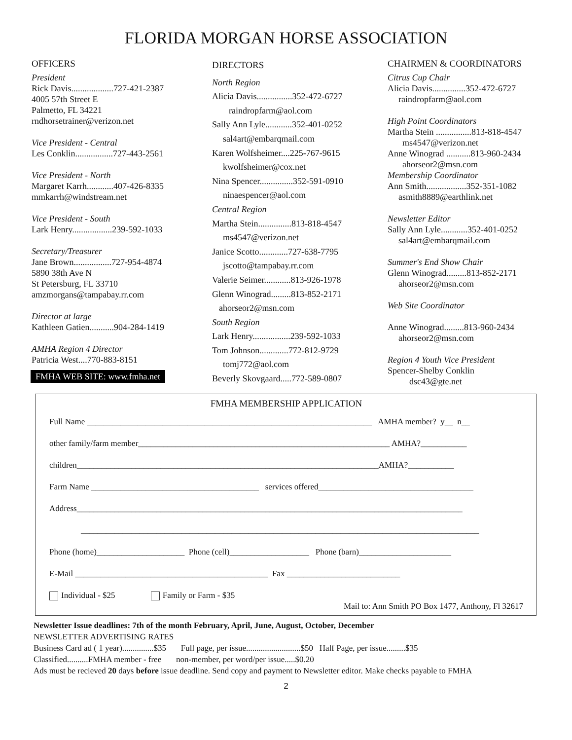FLORIDA MORGAN HORSE ASSOCIATION
OFFICERS
President
Rick Davis...................727-421-2387
4005 57th Street E
Palmetto, FL 34221
rndhorsetrainer@verizon.net
Vice President - Central
Les Conklin.................727-443-2561
Vice President - North
Margaret Karrh............407-426-8335
mmkarrh@windstream.net
Vice President - South
Lark Henry..................239-592-1033
Secretary/Treasurer
Jane Brown.................727-954-4874
5890 38th Ave N
St Petersburg, FL 33710
amzmorgans@tampabay.rr.com
Director at large
Kathleen Gatien...........904-284-1419
AMHA Region 4 Director
Patricia West....770-883-8151
FMHA WEB SITE: www.fmha.net
DIRECTORS
North Region
Alicia Davis................352-472-6727
raindropfarm@aol.com
Sally Ann Lyle............352-401-0252
sal4art@embarqmail.com
Karen Wolfsheimer....225-767-9615
kwolfsheimer@cox.net
Nina Spencer...............352-591-0910
ninaespencer@aol.com
Central Region
Martha Stein...............813-818-4547
ms4547@verizon.net
Janice Scotto.............727-638-7795
jscotto@tampabay.rr.com
Valerie Seimer............813-926-1978
Glenn Winograd.........813-852-2171
ahorseor2@msn.com
South Region
Lark Henry.................239-592-1033
Tom Johnson.............772-812-9729
tomj772@aol.com
Beverly Skovgaard.....772-589-0807
CHAIRMEN & COORDINATORS
Citrus Cup Chair
Alicia Davis...............352-472-6727
raindropfarm@aol.com
High Point Coordinators
Martha Stein ................813-818-4547
ms4547@verizon.net
Anne Winograd ...........813-960-2434
ahorseor2@msn.com
Membership Coordinator
Ann Smith..................352-351-1082
asmith8889@earthlink.net
Newsletter Editor
Sally Ann Lyle............352-401-0252
sal4art@embarqmail.com
Summer's End Show Chair
Glenn Winograd.........813-852-2171
ahorseor2@msn.com
Web Site Coordinator
Anne Winograd.........813-960-2434
ahorseor2@msn.com
Region 4 Youth Vice President
Spencer-Shelby Conklin
dsc43@gte.net
FMHA MEMBERSHIP APPLICATION
Full Name ____________________________________________________________________ AMHA member? y__ n__
other family/farm member____________________________________________________________ AMHA?___________
children________________________________________________________________________AMHA?___________
Farm Name ________________________________________ services offered_____________________________________
Address____________________________________________________________________________________________
_______________________________________________________________________________________________
Phone (home)_____________________ Phone (cell)___________________ Phone (barn)______________________
E-Mail ______________________________________________ Fax ___________________________
Individual - $25 Family or Farm - $35
Mail to: Ann Smith PO Box 1477, Anthony, Fl 32617
Newsletter Issue deadlines: 7th of the month February, April, June, August, October, December
NEWSLETTER ADVERTISING RATES
Business Card ad ( 1 year)...............$35 Full page, per issue..........................$50 Half Page, per issue.........$35
Classified..........FMHA member - free non-member, per word/per issue.....$0.20
Ads must be recieved 20 days before issue deadline. Send copy and payment to Newsletter editor. Make checks payable to FMHA
2